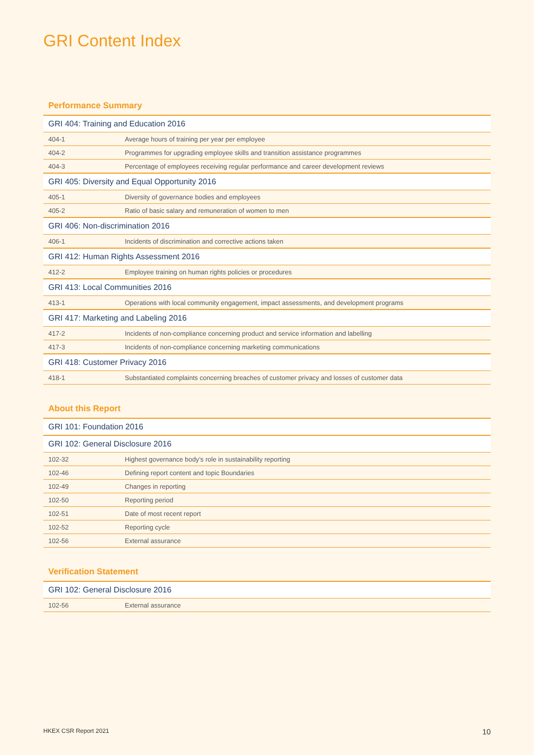GRI Content Index
Performance Summary
| GRI 404: Training and Education 2016 | |
| --- | --- |
| 404-1 | Average hours of training per year per employee |
| 404-2 | Programmes for upgrading employee skills and transition assistance programmes |
| 404-3 | Percentage of employees receiving regular performance and career development reviews |
| GRI 405: Diversity and Equal Opportunity 2016 | |
| 405-1 | Diversity of governance bodies and employees |
| 405-2 | Ratio of basic salary and remuneration of women to men |
| GRI 406: Non-discrimination 2016 | |
| 406-1 | Incidents of discrimination and corrective actions taken |
| GRI 412: Human Rights Assessment 2016 | |
| 412-2 | Employee training on human rights policies or procedures |
| GRI 413: Local Communities 2016 | |
| 413-1 | Operations with local community engagement, impact assessments, and development programs |
| GRI 417: Marketing and Labeling 2016 | |
| 417-2 | Incidents of non-compliance concerning product and service information and labelling |
| 417-3 | Incidents of non-compliance concerning marketing communications |
| GRI 418: Customer Privacy 2016 | |
| 418-1 | Substantiated complaints concerning breaches of customer privacy and losses of customer data |
About this Report
| GRI 101: Foundation 2016 | |
| --- | --- |
| GRI 102: General Disclosure 2016 | |
| 102-32 | Highest governance body’s role in sustainability reporting |
| 102-46 | Defining report content and topic Boundaries |
| 102-49 | Changes in reporting |
| 102-50 | Reporting period |
| 102-51 | Date of most recent report |
| 102-52 | Reporting cycle |
| 102-56 | External assurance |
Verification Statement
| GRI 102: General Disclosure 2016 | |
| --- | --- |
| 102-56 | External assurance |
HKEX CSR Report 2021 10